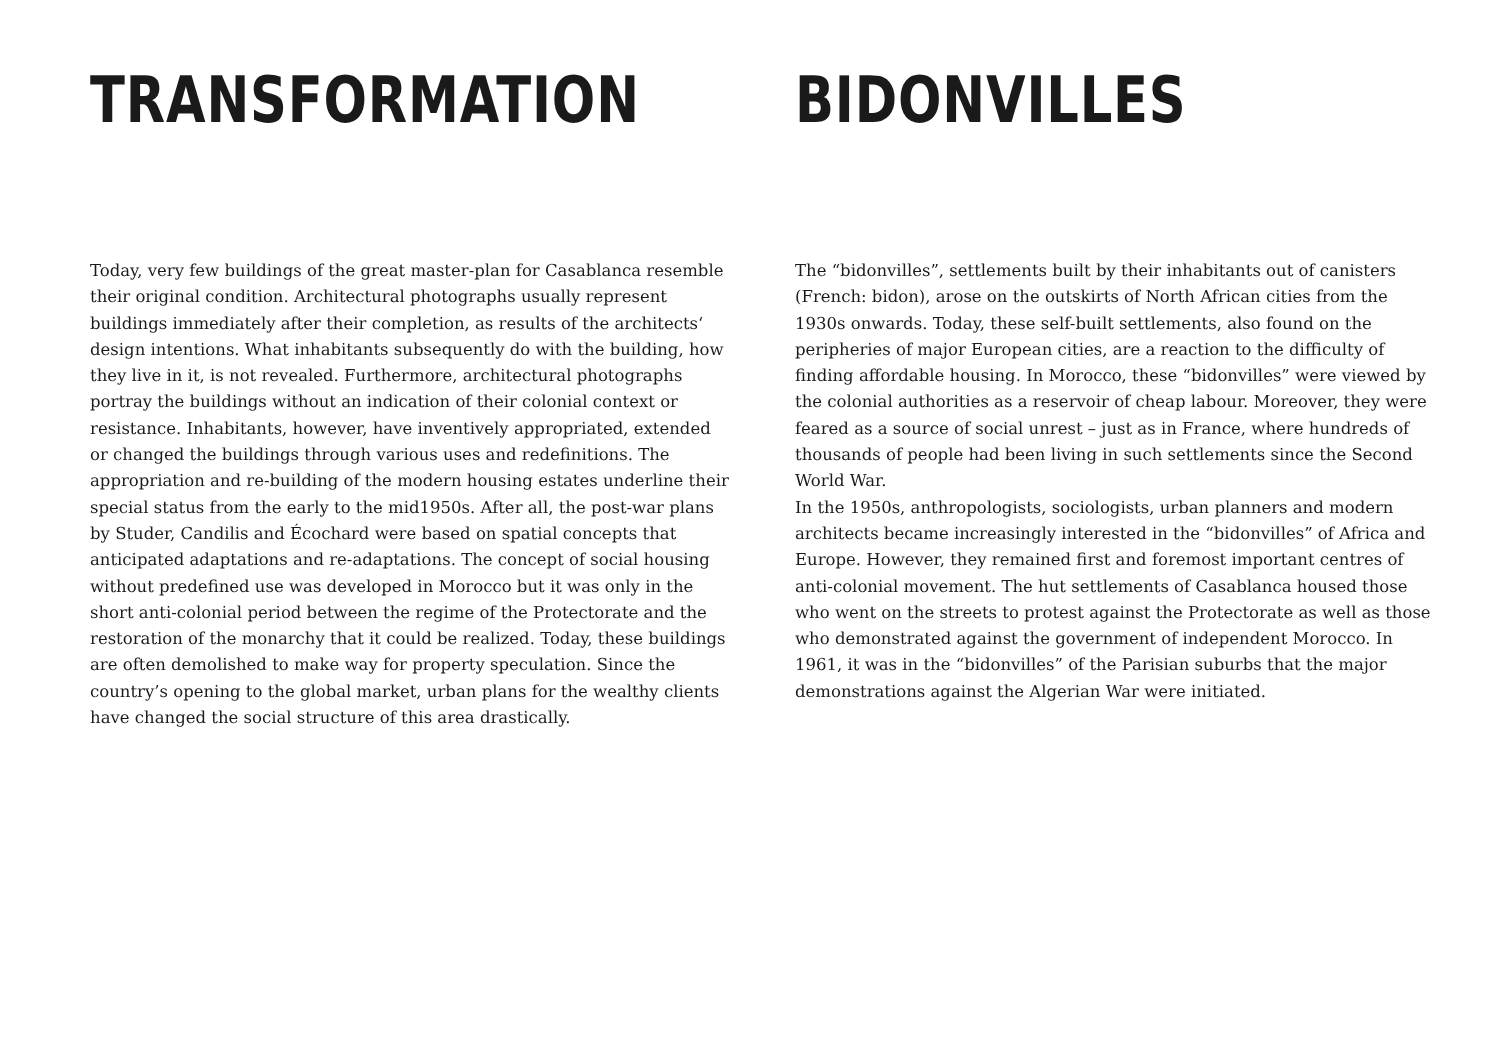TRANSFORMATION
Today, very few buildings of the great master-plan for Casablanca resemble their original condition. Architectural photographs usually represent buildings immediately after their completion, as results of the architects‘ design intentions. What inhabitants subsequently do with the building, how they live in it, is not revealed. Furthermore, architectural photographs portray the buildings without an indication of their colonial context or resistance. Inhabitants, however, have inventively appropriated, extended or changed the buildings through various uses and redefinitions. The appropriation and re-building of the modern housing estates underline their special status from the early to the mid1950s. After all, the post-war plans by Studer, Candilis and Écochard were based on spatial concepts that anticipated adaptations and re-adaptations. The concept of social housing without predefined use was developed in Morocco but it was only in the short anti-colonial period between the regime of the Protectorate and the restoration of the monarchy that it could be realized. Today, these buildings are often demolished to make way for property speculation. Since the country’s opening to the global market, urban plans for the wealthy clients have changed the social structure of this area drastically.
BIDONVILLES
The “bidonvilles”, settlements built by their inhabitants out of canisters (French: bidon), arose on the outskirts of North African cities from the 1930s onwards. Today, these self-built settlements, also found on the peripheries of major European cities, are a reaction to the difficulty of finding affordable housing. In Morocco, these “bidonvilles” were viewed by the colonial authorities as a reservoir of cheap labour. Moreover, they were feared as a source of social unrest – just as in France, where hundreds of thousands of people had been living in such settlements since the Second World War.
In the 1950s, anthropologists, sociologists, urban planners and modern architects became increasingly interested in the “bidonvilles” of Africa and Europe. However, they remained first and foremost important centres of anti-colonial movement. The hut settlements of Casablanca housed those who went on the streets to protest against the Protectorate as well as those who demonstrated against the government of independent Morocco. In 1961, it was in the “bidonvilles” of the Parisian suburbs that the major demonstrations against the Algerian War were initiated.